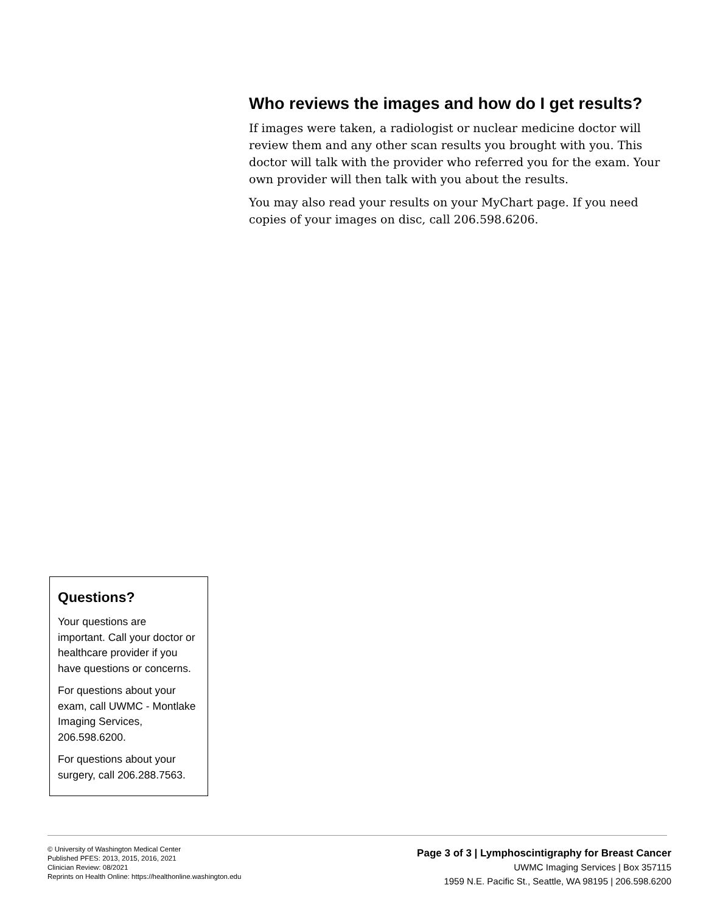Who reviews the images and how do I get results?
If images were taken, a radiologist or nuclear medicine doctor will review them and any other scan results you brought with you. This doctor will talk with the provider who referred you for the exam. Your own provider will then talk with you about the results.
You may also read your results on your MyChart page. If you need copies of your images on disc, call 206.598.6206.
Questions?
Your questions are important. Call your doctor or healthcare provider if you have questions or concerns.
For questions about your exam, call UWMC - Montlake Imaging Services, 206.598.6200.
For questions about your surgery, call 206.288.7563.
© University of Washington Medical Center
Published PFES: 2013, 2015, 2016, 2021
Clinician Review: 08/2021
Reprints on Health Online: https://healthonline.washington.edu
Page 3 of 3 | Lymphoscintigraphy for Breast Cancer
UWMC Imaging Services | Box 357115
1959 N.E. Pacific St., Seattle, WA 98195 | 206.598.6200